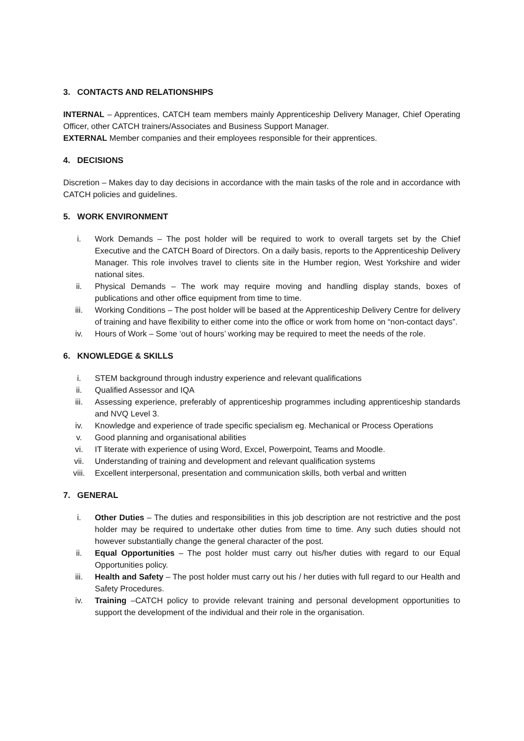3. CONTACTS AND RELATIONSHIPS
INTERNAL – Apprentices, CATCH team members mainly Apprenticeship Delivery Manager, Chief Operating Officer, other CATCH trainers/Associates and Business Support Manager.
EXTERNAL Member companies and their employees responsible for their apprentices.
4. DECISIONS
Discretion – Makes day to day decisions in accordance with the main tasks of the role and in accordance with CATCH policies and guidelines.
5. WORK ENVIRONMENT
i. Work Demands – The post holder will be required to work to overall targets set by the Chief Executive and the CATCH Board of Directors. On a daily basis, reports to the Apprenticeship Delivery Manager. This role involves travel to clients site in the Humber region, West Yorkshire and wider national sites.
ii. Physical Demands – The work may require moving and handling display stands, boxes of publications and other office equipment from time to time.
iii. Working Conditions – The post holder will be based at the Apprenticeship Delivery Centre for delivery of training and have flexibility to either come into the office or work from home on “non-contact days”.
iv. Hours of Work – Some ‘out of hours’ working may be required to meet the needs of the role.
6. KNOWLEDGE & SKILLS
i. STEM background through industry experience and relevant qualifications
ii. Qualified Assessor and IQA
iii. Assessing experience, preferably of apprenticeship programmes including apprenticeship standards and NVQ Level 3.
iv. Knowledge and experience of trade specific specialism eg. Mechanical or Process Operations
v. Good planning and organisational abilities
vi. IT literate with experience of using Word, Excel, Powerpoint, Teams and Moodle.
vii. Understanding of training and development and relevant qualification systems
viii. Excellent interpersonal, presentation and communication skills, both verbal and written
7. GENERAL
i. Other Duties – The duties and responsibilities in this job description are not restrictive and the post holder may be required to undertake other duties from time to time. Any such duties should not however substantially change the general character of the post.
ii. Equal Opportunities – The post holder must carry out his/her duties with regard to our Equal Opportunities policy.
iii. Health and Safety – The post holder must carry out his / her duties with full regard to our Health and Safety Procedures.
iv. Training –CATCH policy to provide relevant training and personal development opportunities to support the development of the individual and their role in the organisation.